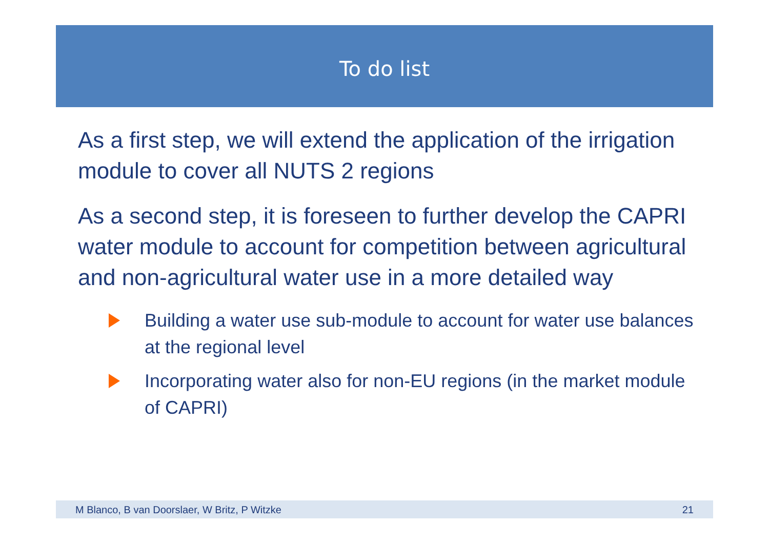To do list
As a first step, we will extend the application of the irrigation module to cover all NUTS 2 regions
As a second step, it is foreseen to further develop the CAPRI water module to account for competition between agricultural and non-agricultural water use in a more detailed way
Building a water use sub-module to account for water use balances at the regional level
Incorporating water also for non-EU regions (in the market module of CAPRI)
M Blanco, B van Doorslaer, W Britz, P Witzke 21